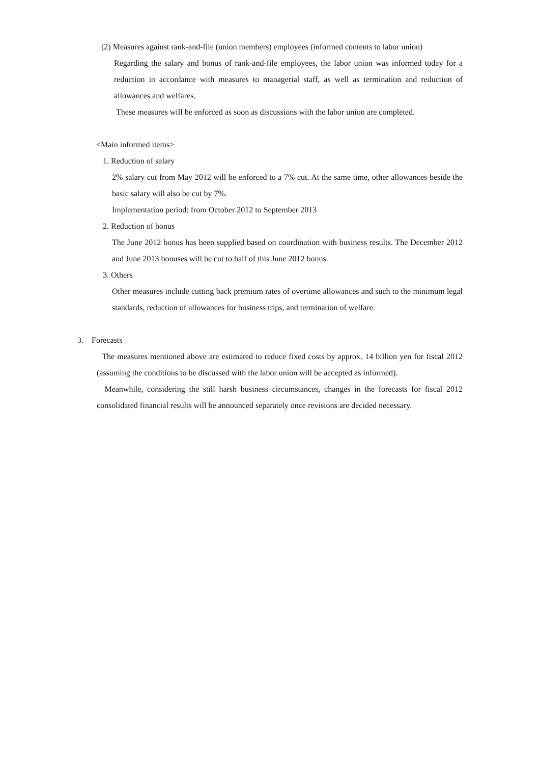(2) Measures against rank-and-file (union members) employees (informed contents to labor union)
Regarding the salary and bonus of rank-and-file employees, the labor union was informed today for a reduction in accordance with measures to managerial staff, as well as termination and reduction of allowances and welfares.
These measures will be enforced as soon as discussions with the labor union are completed.
<Main informed items>
1. Reduction of salary
2% salary cut from May 2012 will be enforced to a 7% cut. At the same time, other allowances beside the basic salary will also be cut by 7%.
Implementation period: from October 2012 to September 2013
2. Reduction of bonus
The June 2012 bonus has been supplied based on coordination with business results. The December 2012 and June 2013 bonuses will be cut to half of this June 2012 bonus.
3. Others
Other measures include cutting back premium rates of overtime allowances and such to the minimum legal standards, reduction of allowances for business trips, and termination of welfare.
3. Forecasts
The measures mentioned above are estimated to reduce fixed costs by approx. 14 billion yen for fiscal 2012 (assuming the conditions to be discussed with the labor union will be accepted as informed).
Meanwhile, considering the still harsh business circumstances, changes in the forecasts for fiscal 2012 consolidated financial results will be announced separately once revisions are decided necessary.